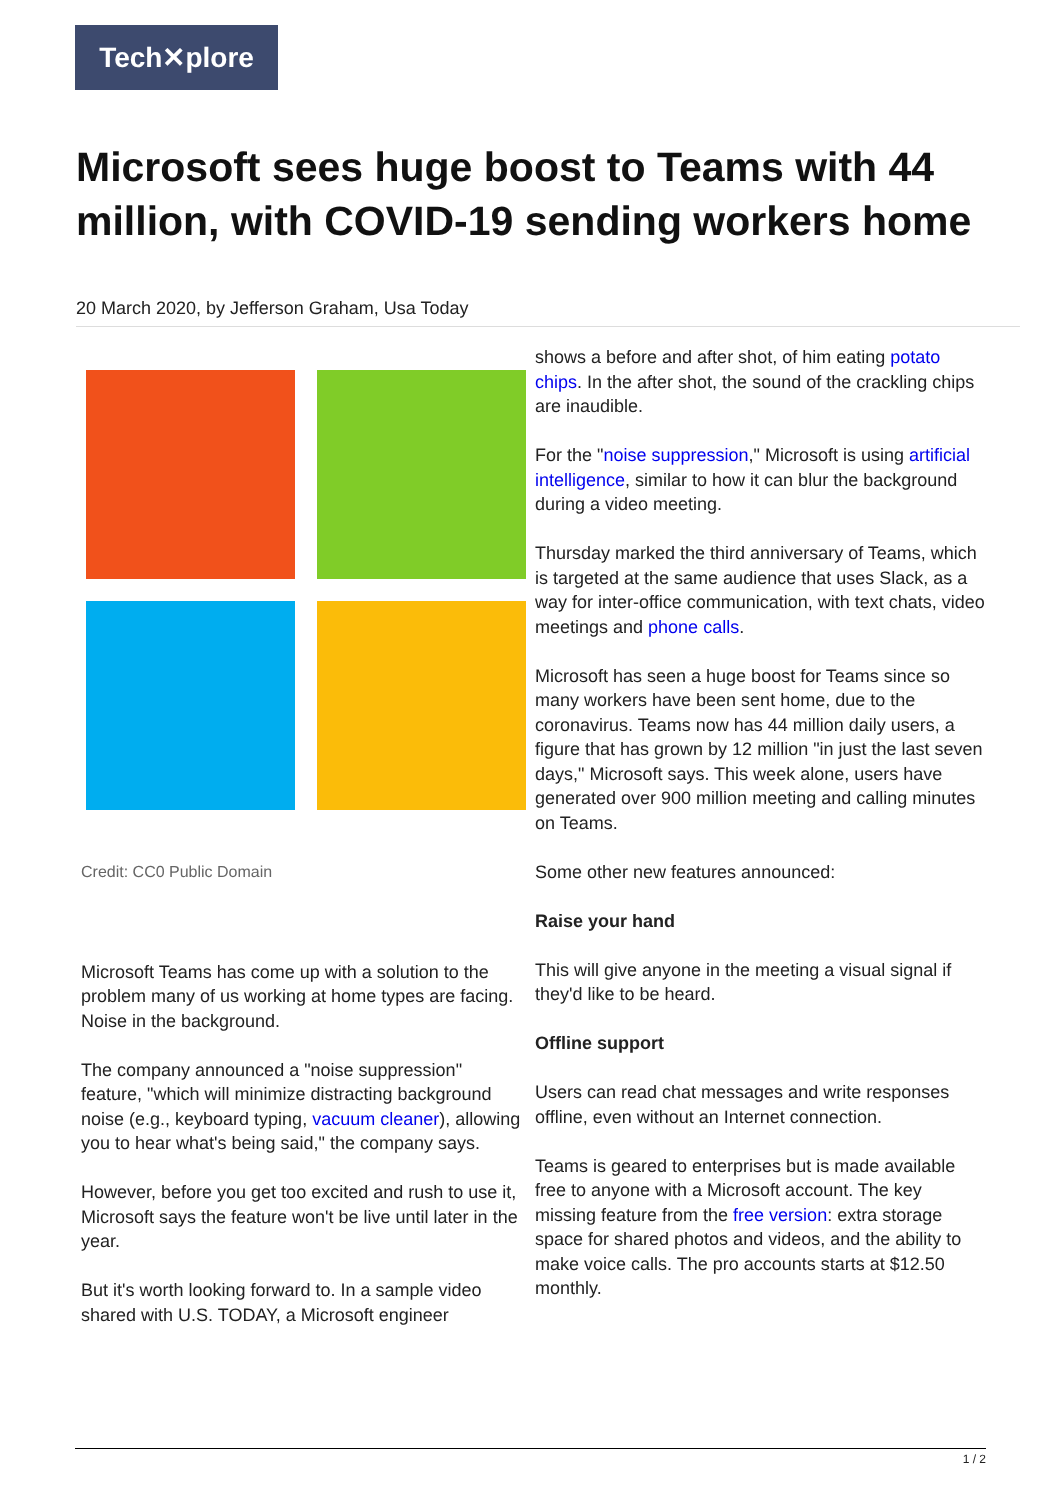Tech✕plore
Microsoft sees huge boost to Teams with 44 million, with COVID-19 sending workers home
20 March 2020, by Jefferson Graham, Usa Today
Credit: CC0 Public Domain
Microsoft Teams has come up with a solution to the problem many of us working at home types are facing. Noise in the background.
The company announced a "noise suppression" feature, "which will minimize distracting background noise (e.g., keyboard typing, vacuum cleaner), allowing you to hear what's being said," the company says.
However, before you get too excited and rush to use it, Microsoft says the feature won't be live until later in the year.
But it's worth looking forward to. In a sample video shared with U.S. TODAY, a Microsoft engineer
shows a before and after shot, of him eating potato chips. In the after shot, the sound of the crackling chips are inaudible.
For the "noise suppression," Microsoft is using artificial intelligence, similar to how it can blur the background during a video meeting.
Thursday marked the third anniversary of Teams, which is targeted at the same audience that uses Slack, as a way for inter-office communication, with text chats, video meetings and phone calls.
Microsoft has seen a huge boost for Teams since so many workers have been sent home, due to the coronavirus. Teams now has 44 million daily users, a figure that has grown by 12 million "in just the last seven days," Microsoft says. This week alone, users have generated over 900 million meeting and calling minutes on Teams.
Some other new features announced:
Raise your hand
This will give anyone in the meeting a visual signal if they'd like to be heard.
Offline support
Users can read chat messages and write responses offline, even without an Internet connection.
Teams is geared to enterprises but is made available free to anyone with a Microsoft account. The key missing feature from the free version: extra storage space for shared photos and videos, and the ability to make voice calls. The pro accounts starts at $12.50 monthly.
1 / 2